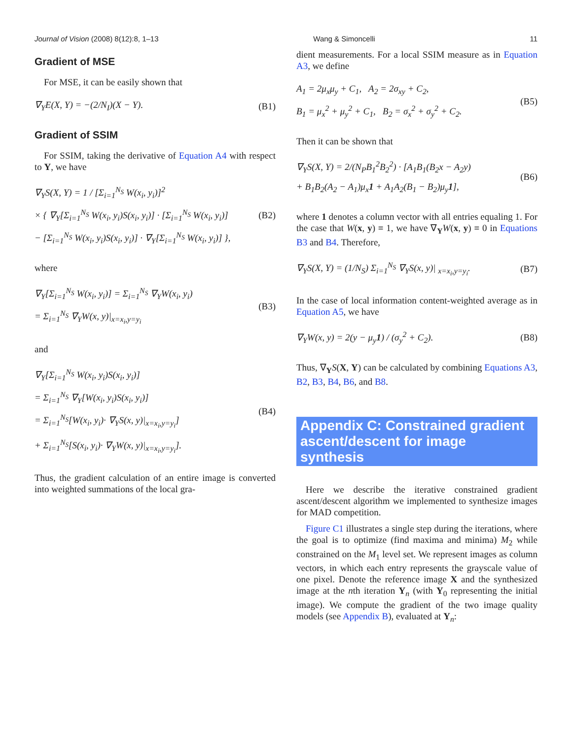Journal of Vision (2008) 8(12):8, 1–13 Wang & Simoncelli 11
Gradient of MSE
For MSE, it can be easily shown that
∇<sub>Y</sub>E(X, Y) = −(2/N<sub>I</sub>)(X − Y). (B1)
Gradient of SSIM
For SSIM, taking the derivative of Equation A4 with respect to Y, we have
∇<sub>Y</sub>S(X, Y) = 1 / [Σ<sub>i=1</sub><sup>N<sub>S</sub></sup> W(x<sub>i</sub>, y<sub>i</sub>)]<sup>2</sup>
× { ∇<sub>Y</sub>[Σ<sub>i=1</sub><sup>N<sub>S</sub></sup> W(x<sub>i</sub>, y<sub>i</sub>)S(x<sub>i</sub>, y<sub>i</sub>)] · [Σ<sub>i=1</sub><sup>N<sub>S</sub></sup> W(x<sub>i</sub>, y<sub>i</sub>)]
− [Σ<sub>i=1</sub><sup>N<sub>S</sub></sup> W(x<sub>i</sub>, y<sub>i</sub>)S(x<sub>i</sub>, y<sub>i</sub>)] · ∇<sub>Y</sub>[Σ<sub>i=1</sub><sup>N<sub>S</sub></sup> W(x<sub>i</sub>, y<sub>i</sub>)] },
(B2)
where
∇<sub>Y</sub>[Σ<sub>i=1</sub><sup>N<sub>S</sub></sup> W(x<sub>i</sub>, y<sub>i</sub>)] = Σ<sub>i=1</sub><sup>N<sub>S</sub></sup> ∇<sub>Y</sub>W(x<sub>i</sub>, y<sub>i</sub>)
= Σ<sub>i=1</sub><sup>N<sub>S</sub></sup> ∇<sub>Y</sub>W(x, y)|<sub>x=x<sub>i</sub>,y=y<sub>i</sub></sub>
(B3)
and
∇<sub>Y</sub>[Σ<sub>i=1</sub><sup>N<sub>S</sub></sup> W(x<sub>i</sub>, y<sub>i</sub>)S(x<sub>i</sub>, y<sub>i</sub>)]
= Σ<sub>i=1</sub><sup>N<sub>S</sub></sup> ∇<sub>Y</sub>[W(x<sub>i</sub>, y<sub>i</sub>)S(x<sub>i</sub>, y<sub>i</sub>)]
= Σ<sub>i=1</sub><sup>N<sub>S</sub></sup>[W(x<sub>i</sub>, y<sub>i</sub>)· ∇<sub>Y</sub>S(x, y)|<sub>x=x<sub>i</sub>,y=y<sub>i</sub></sub>]
+ Σ<sub>i=1</sub><sup>N<sub>S</sub></sup>[S(x<sub>i</sub>, y<sub>i</sub>)· ∇<sub>Y</sub>W(x, y)|<sub>x=x<sub>i</sub>,y=y<sub>i</sub></sub>].
(B4)
Thus, the gradient calculation of an entire image is converted into weighted summations of the local gra-
dient measurements. For a local SSIM measure as in Equation A3, we define
A<sub>1</sub> = 2μ<sub>x</sub>μ<sub>y</sub> + C<sub>1</sub>, A<sub>2</sub> = 2σ<sub>xy</sub> + C<sub>2</sub>,
B<sub>1</sub> = μ<sub>x</sub><sup>2</sup> + μ<sub>y</sub><sup>2</sup> + C<sub>1</sub>, B<sub>2</sub> = σ<sub>x</sub><sup>2</sup> + σ<sub>y</sub><sup>2</sup> + C<sub>2</sub>.
(B5)
Then it can be shown that
∇<sub>Y</sub>S(X, Y) = 2/(N<sub>P</sub>B<sub>1</sub><sup>2</sup>B<sub>2</sub><sup>2</sup>) · [A<sub>1</sub>B<sub>1</sub>(B<sub>2</sub>x − A<sub>2</sub>y)
+ B<sub>1</sub>B<sub>2</sub>(A<sub>2</sub> − A<sub>1</sub>)μ<sub>x</sub>1 + A<sub>1</sub>A<sub>2</sub>(B<sub>1</sub> − B<sub>2</sub>)μ<sub>y</sub>1],
(B6)
where 1 denotes a column vector with all entries equaling 1. For the case that W(x, y) ≡ 1, we have ∇<sub>Y</sub>W(x, y) ≡ 0 in Equations B3 and B4. Therefore,
∇<sub>Y</sub>S(X, Y) = (1/N<sub>S</sub>) Σ<sub>i=1</sub><sup>N<sub>S</sub></sup> ∇<sub>Y</sub>S(x, y)| <sub>x=x<sub>i</sub>,y=y<sub>i</sub></sub>.
(B7)
In the case of local information content-weighted average as in Equation A5, we have
∇<sub>Y</sub>W(x, y) = 2(y − μ<sub>y</sub>1) / (σ<sub>y</sub><sup>2</sup> + C<sub>2</sub>).
(B8)
Thus, ∇<sub>Y</sub>S(X, Y) can be calculated by combining Equations A3, B2, B3, B4, B6, and B8.
Appendix C: Constrained gradient ascent/descent for image synthesis
Here we describe the iterative constrained gradient ascent/descent algorithm we implemented to synthesize images for MAD competition.
Figure C1 illustrates a single step during the iterations, where the goal is to optimize (find maxima and minima) M<sub>2</sub> while constrained on the M<sub>1</sub> level set. We represent images as column vectors, in which each entry represents the grayscale value of one pixel. Denote the reference image X and the synthesized image at the nth iteration Y<sub>n</sub> (with Y<sub>0</sub> representing the initial image). We compute the gradient of the two image quality models (see Appendix B), evaluated at Y<sub>n</sub>: